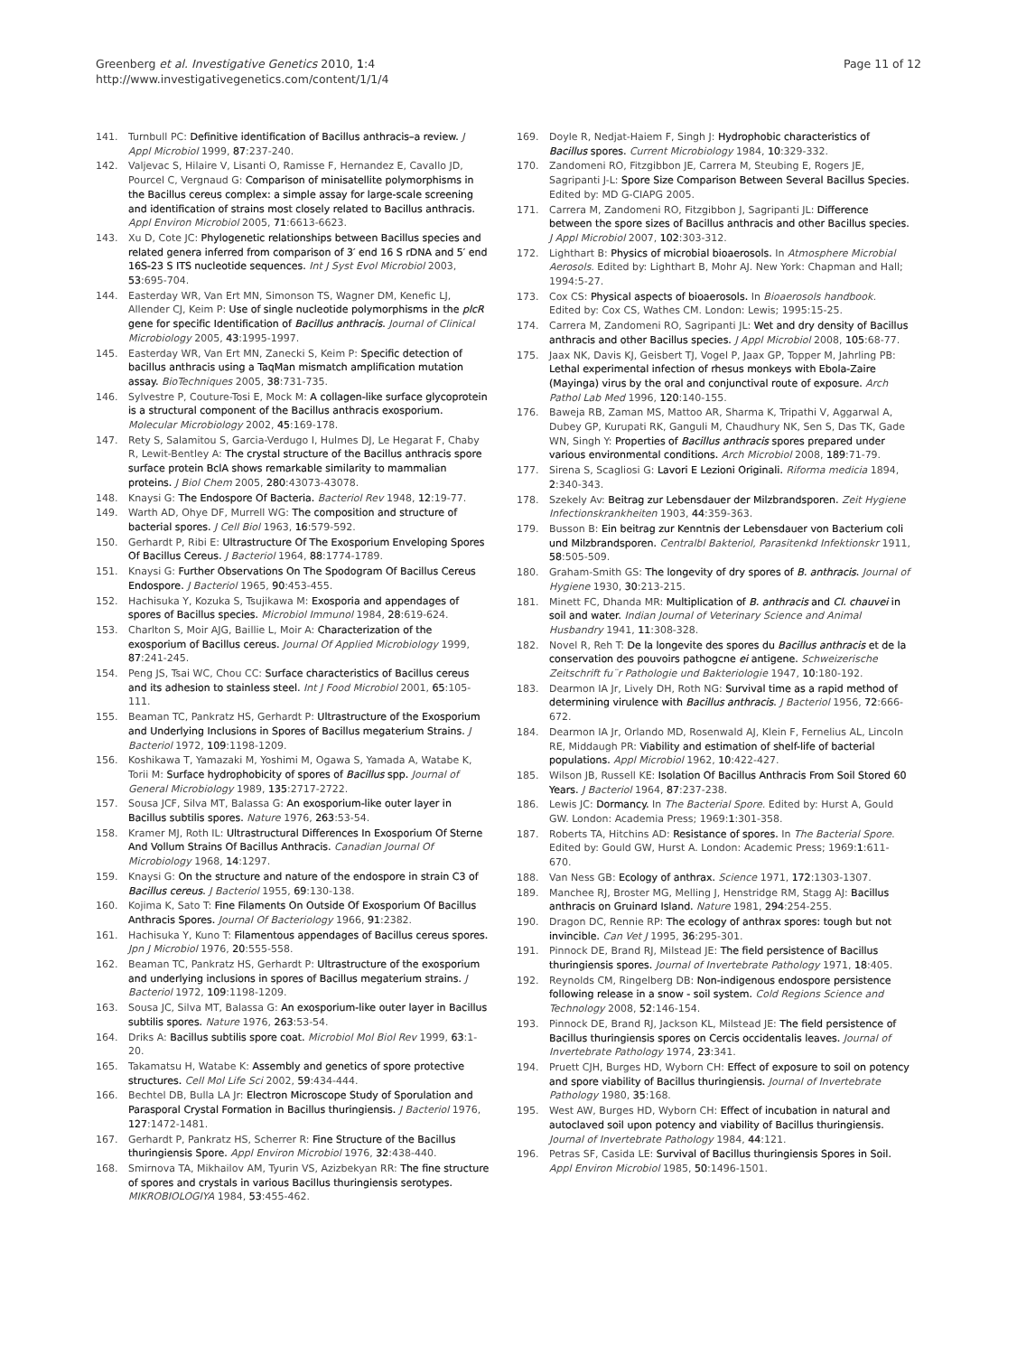Greenberg et al. Investigative Genetics 2010, 1:4
http://www.investigativegenetics.com/content/1/1/4
Page 11 of 12
141. Turnbull PC: Definitive identification of Bacillus anthracis–a review. J Appl Microbiol 1999, 87:237-240.
142. Valjevac S, Hilaire V, Lisanti O, Ramisse F, Hernandez E, Cavallo JD, Pourcel C, Vergnaud G: Comparison of minisatellite polymorphisms in the Bacillus cereus complex: a simple assay for large-scale screening and identification of strains most closely related to Bacillus anthracis. Appl Environ Microbiol 2005, 71:6613-6623.
143. Xu D, Cote JC: Phylogenetic relationships between Bacillus species and related genera inferred from comparison of 3′ end 16 S rDNA and 5′ end 16S-23 S ITS nucleotide sequences. Int J Syst Evol Microbiol 2003, 53:695-704.
144. Easterday WR, Van Ert MN, Simonson TS, Wagner DM, Kenefic LJ, Allender CJ, Keim P: Use of single nucleotide polymorphisms in the plcR gene for specific Identification of Bacillus anthracis. Journal of Clinical Microbiology 2005, 43:1995-1997.
145. Easterday WR, Van Ert MN, Zanecki S, Keim P: Specific detection of bacillus anthracis using a TaqMan mismatch amplification mutation assay. BioTechniques 2005, 38:731-735.
146. Sylvestre P, Couture-Tosi E, Mock M: A collagen-like surface glycoprotein is a structural component of the Bacillus anthracis exosporium. Molecular Microbiology 2002, 45:169-178.
147. Rety S, Salamitou S, Garcia-Verdugo I, Hulmes DJ, Le Hegarat F, Chaby R, Lewit-Bentley A: The crystal structure of the Bacillus anthracis spore surface protein BclA shows remarkable similarity to mammalian proteins. J Biol Chem 2005, 280:43073-43078.
148. Knaysi G: The Endospore Of Bacteria. Bacteriol Rev 1948, 12:19-77.
149. Warth AD, Ohye DF, Murrell WG: The composition and structure of bacterial spores. J Cell Biol 1963, 16:579-592.
150. Gerhardt P, Ribi E: Ultrastructure Of The Exosporium Enveloping Spores Of Bacillus Cereus. J Bacteriol 1964, 88:1774-1789.
151. Knaysi G: Further Observations On The Spodogram Of Bacillus Cereus Endospore. J Bacteriol 1965, 90:453-455.
152. Hachisuka Y, Kozuka S, Tsujikawa M: Exosporia and appendages of spores of Bacillus species. Microbiol Immunol 1984, 28:619-624.
153. Charlton S, Moir AJG, Baillie L, Moir A: Characterization of the exosporium of Bacillus cereus. Journal Of Applied Microbiology 1999, 87:241-245.
154. Peng JS, Tsai WC, Chou CC: Surface characteristics of Bacillus cereus and its adhesion to stainless steel. Int J Food Microbiol 2001, 65:105-111.
155. Beaman TC, Pankratz HS, Gerhardt P: Ultrastructure of the Exosporium and Underlying Inclusions in Spores of Bacillus megaterium Strains. J Bacteriol 1972, 109:1198-1209.
156. Koshikawa T, Yamazaki M, Yoshimi M, Ogawa S, Yamada A, Watabe K, Torii M: Surface hydrophobicity of spores of Bacillus spp. Journal of General Microbiology 1989, 135:2717-2722.
157. Sousa JCF, Silva MT, Balassa G: An exosporium-like outer layer in Bacillus subtilis spores. Nature 1976, 263:53-54.
158. Kramer MJ, Roth IL: Ultrastructural Differences In Exosporium Of Sterne And Vollum Strains Of Bacillus Anthracis. Canadian Journal Of Microbiology 1968, 14:1297.
159. Knaysi G: On the structure and nature of the endospore in strain C3 of Bacillus cereus. J Bacteriol 1955, 69:130-138.
160. Kojima K, Sato T: Fine Filaments On Outside Of Exosporium Of Bacillus Anthracis Spores. Journal Of Bacteriology 1966, 91:2382.
161. Hachisuka Y, Kuno T: Filamentous appendages of Bacillus cereus spores. Jpn J Microbiol 1976, 20:555-558.
162. Beaman TC, Pankratz HS, Gerhardt P: Ultrastructure of the exosporium and underlying inclusions in spores of Bacillus megaterium strains. J Bacteriol 1972, 109:1198-1209.
163. Sousa JC, Silva MT, Balassa G: An exosporium-like outer layer in Bacillus subtilis spores. Nature 1976, 263:53-54.
164. Driks A: Bacillus subtilis spore coat. Microbiol Mol Biol Rev 1999, 63:1-20.
165. Takamatsu H, Watabe K: Assembly and genetics of spore protective structures. Cell Mol Life Sci 2002, 59:434-444.
166. Bechtel DB, Bulla LA Jr: Electron Microscope Study of Sporulation and Parasporal Crystal Formation in Bacillus thuringiensis. J Bacteriol 1976, 127:1472-1481.
167. Gerhardt P, Pankratz HS, Scherrer R: Fine Structure of the Bacillus thuringiensis Spore. Appl Environ Microbiol 1976, 32:438-440.
168. Smirnova TA, Mikhailov AM, Tyurin VS, Azizbekyan RR: The fine structure of spores and crystals in various Bacillus thuringiensis serotypes. MIKROBIOLOGIYA 1984, 53:455-462.
169. Doyle R, Nedjat-Haiem F, Singh J: Hydrophobic characteristics of Bacillus spores. Current Microbiology 1984, 10:329-332.
170. Zandomeni RO, Fitzgibbon JE, Carrera M, Steubing E, Rogers JE, Sagripanti J-L: Spore Size Comparison Between Several Bacillus Species. Edited by: MD G-CIAPG 2005.
171. Carrera M, Zandomeni RO, Fitzgibbon J, Sagripanti JL: Difference between the spore sizes of Bacillus anthracis and other Bacillus species. J Appl Microbiol 2007, 102:303-312.
172. Lighthart B: Physics of microbial bioaerosols. In Atmosphere Microbial Aerosols. Edited by: Lighthart B, Mohr AJ. New York: Chapman and Hall; 1994:5-27.
173. Cox CS: Physical aspects of bioaerosols. In Bioaerosols handbook. Edited by: Cox CS, Wathes CM. London: Lewis; 1995:15-25.
174. Carrera M, Zandomeni RO, Sagripanti JL: Wet and dry density of Bacillus anthracis and other Bacillus species. J Appl Microbiol 2008, 105:68-77.
175. Jaax NK, Davis KJ, Geisbert TJ, Vogel P, Jaax GP, Topper M, Jahrling PB: Lethal experimental infection of rhesus monkeys with Ebola-Zaire (Mayinga) virus by the oral and conjunctival route of exposure. Arch Pathol Lab Med 1996, 120:140-155.
176. Baweja RB, Zaman MS, Mattoo AR, Sharma K, Tripathi V, Aggarwal A, Dubey GP, Kurupati RK, Ganguli M, Chaudhury NK, Sen S, Das TK, Gade WN, Singh Y: Properties of Bacillus anthracis spores prepared under various environmental conditions. Arch Microbiol 2008, 189:71-79.
177. Sirena S, Scagliosi G: Lavori E Lezioni Originali. Riforma medicia 1894, 2:340-343.
178. Szekely Av: Beitrag zur Lebensdauer der Milzbrandsporen. Zeit Hygiene Infectionskrankheiten 1903, 44:359-363.
179. Busson B: Ein beitrag zur Kenntnis der Lebensdauer von Bacterium coli und Milzbrandsporen. Centralbl Bakteriol, Parasitenkd Infektionskr 1911, 58:505-509.
180. Graham-Smith GS: The longevity of dry spores of B. anthracis. Journal of Hygiene 1930, 30:213-215.
181. Minett FC, Dhanda MR: Multiplication of B. anthracis and Cl. chauvei in soil and water. Indian Journal of Veterinary Science and Animal Husbandry 1941, 11:308-328.
182. Novel R, Reh T: De la longevite des spores du Bacillus anthracis et de la conservation des pouvoirs pathogcne ei antigene. Schweizerische Zeitschrift fu¨r Pathologie und Bakteriologie 1947, 10:180-192.
183. Dearmon IA Jr, Lively DH, Roth NG: Survival time as a rapid method of determining virulence with Bacillus anthracis. J Bacteriol 1956, 72:666-672.
184. Dearmon IA Jr, Orlando MD, Rosenwald AJ, Klein F, Fernelius AL, Lincoln RE, Middaugh PR: Viability and estimation of shelf-life of bacterial populations. Appl Microbiol 1962, 10:422-427.
185. Wilson JB, Russell KE: Isolation Of Bacillus Anthracis From Soil Stored 60 Years. J Bacteriol 1964, 87:237-238.
186. Lewis JC: Dormancy. In The Bacterial Spore. Edited by: Hurst A, Gould GW. London: Academia Press; 1969:1:301-358.
187. Roberts TA, Hitchins AD: Resistance of spores. In The Bacterial Spore. Edited by: Gould GW, Hurst A. London: Academic Press; 1969:1:611-670.
188. Van Ness GB: Ecology of anthrax. Science 1971, 172:1303-1307.
189. Manchee RJ, Broster MG, Melling J, Henstridge RM, Stagg AJ: Bacillus anthracis on Gruinard Island. Nature 1981, 294:254-255.
190. Dragon DC, Rennie RP: The ecology of anthrax spores: tough but not invincible. Can Vet J 1995, 36:295-301.
191. Pinnock DE, Brand RJ, Milstead JE: The field persistence of Bacillus thuringiensis spores. Journal of Invertebrate Pathology 1971, 18:405.
192. Reynolds CM, Ringelberg DB: Non-indigenous endospore persistence following release in a snow - soil system. Cold Regions Science and Technology 2008, 52:146-154.
193. Pinnock DE, Brand RJ, Jackson KL, Milstead JE: The field persistence of Bacillus thuringiensis spores on Cercis occidentalis leaves. Journal of Invertebrate Pathology 1974, 23:341.
194. Pruett CJH, Burges HD, Wyborn CH: Effect of exposure to soil on potency and spore viability of Bacillus thuringiensis. Journal of Invertebrate Pathology 1980, 35:168.
195. West AW, Burges HD, Wyborn CH: Effect of incubation in natural and autoclaved soil upon potency and viability of Bacillus thuringiensis. Journal of Invertebrate Pathology 1984, 44:121.
196. Petras SF, Casida LE: Survival of Bacillus thuringiensis Spores in Soil. Appl Environ Microbiol 1985, 50:1496-1501.